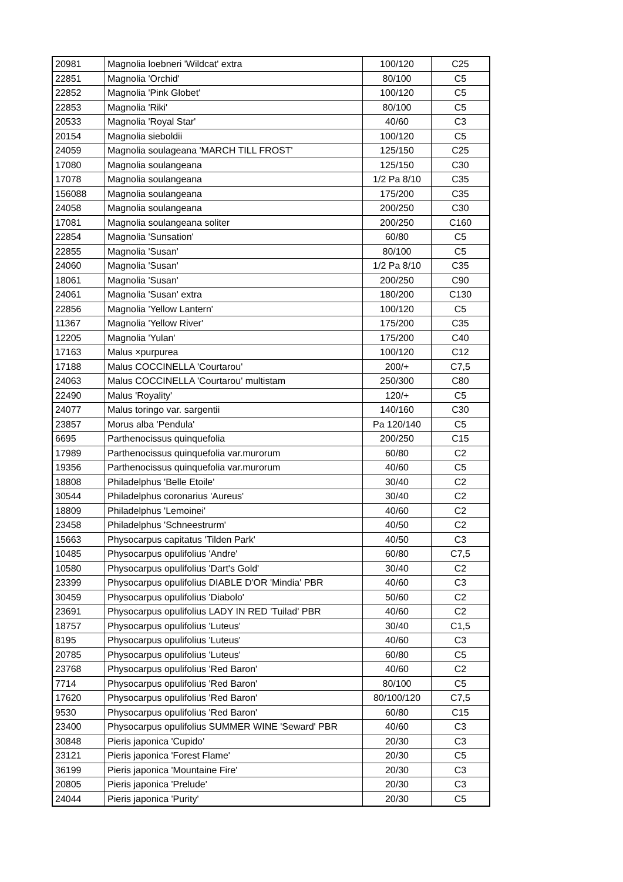| 20981 | Magnolia loebneri 'Wildcat' extra | 100/120 | C25 |
| 22851 | Magnolia 'Orchid' | 80/100 | C5 |
| 22852 | Magnolia 'Pink Globet' | 100/120 | C5 |
| 22853 | Magnolia 'Riki' | 80/100 | C5 |
| 20533 | Magnolia 'Royal Star' | 40/60 | C3 |
| 20154 | Magnolia sieboldii | 100/120 | C5 |
| 24059 | Magnolia soulageana 'MARCH TILL FROST' | 125/150 | C25 |
| 17080 | Magnolia soulangeana | 125/150 | C30 |
| 17078 | Magnolia soulangeana | 1/2 Pa 8/10 | C35 |
| 156088 | Magnolia soulangeana | 175/200 | C35 |
| 24058 | Magnolia soulangeana | 200/250 | C30 |
| 17081 | Magnolia soulangeana soliter | 200/250 | C160 |
| 22854 | Magnolia 'Sunsation' | 60/80 | C5 |
| 22855 | Magnolia 'Susan' | 80/100 | C5 |
| 24060 | Magnolia 'Susan' | 1/2 Pa 8/10 | C35 |
| 18061 | Magnolia 'Susan' | 200/250 | C90 |
| 24061 | Magnolia 'Susan' extra | 180/200 | C130 |
| 22856 | Magnolia 'Yellow Lantern' | 100/120 | C5 |
| 11367 | Magnolia 'Yellow River' | 175/200 | C35 |
| 12205 | Magnolia 'Yulan' | 175/200 | C40 |
| 17163 | Malus ×purpurea | 100/120 | C12 |
| 17188 | Malus COCCINELLA 'Courtarou' | 200/+ | C7,5 |
| 24063 | Malus COCCINELLA 'Courtarou' multistam | 250/300 | C80 |
| 22490 | Malus 'Royality' | 120/+ | C5 |
| 24077 | Malus toringo var. sargentii | 140/160 | C30 |
| 23857 | Morus alba 'Pendula' | Pa 120/140 | C5 |
| 6695 | Parthenocissus quinquefolia | 200/250 | C15 |
| 17989 | Parthenocissus quinquefolia var.murorum | 60/80 | C2 |
| 19356 | Parthenocissus quinquefolia var.murorum | 40/60 | C5 |
| 18808 | Philadelphus 'Belle Etoile' | 30/40 | C2 |
| 30544 | Philadelphus coronarius 'Aureus' | 30/40 | C2 |
| 18809 | Philadelphus 'Lemoinei' | 40/60 | C2 |
| 23458 | Philadelphus 'Schneestrurm' | 40/50 | C2 |
| 15663 | Physocarpus capitatus 'Tilden Park' | 40/50 | C3 |
| 10485 | Physocarpus opulifolius 'Andre' | 60/80 | C7,5 |
| 10580 | Physocarpus opulifolius 'Dart's Gold' | 30/40 | C2 |
| 23399 | Physocarpus opulifolius DIABLE D'OR 'Mindia' PBR | 40/60 | C3 |
| 30459 | Physocarpus opulifolius 'Diabolo' | 50/60 | C2 |
| 23691 | Physocarpus opulifolius LADY IN RED 'Tuilad' PBR | 40/60 | C2 |
| 18757 | Physocarpus opulifolius 'Luteus' | 30/40 | C1,5 |
| 8195 | Physocarpus opulifolius 'Luteus' | 40/60 | C3 |
| 20785 | Physocarpus opulifolius 'Luteus' | 60/80 | C5 |
| 23768 | Physocarpus opulifolius 'Red Baron' | 40/60 | C2 |
| 7714 | Physocarpus opulifolius 'Red Baron' | 80/100 | C5 |
| 17620 | Physocarpus opulifolius 'Red Baron' | 80/100/120 | C7,5 |
| 9530 | Physocarpus opulifolius 'Red Baron' | 60/80 | C15 |
| 23400 | Physocarpus opulifolius SUMMER WINE 'Seward' PBR | 40/60 | C3 |
| 30848 | Pieris japonica 'Cupido' | 20/30 | C3 |
| 23121 | Pieris japonica 'Forest Flame' | 20/30 | C5 |
| 36199 | Pieris japonica 'Mountaine Fire' | 20/30 | C3 |
| 20805 | Pieris japonica 'Prelude' | 20/30 | C3 |
| 24044 | Pieris japonica 'Purity' | 20/30 | C5 |